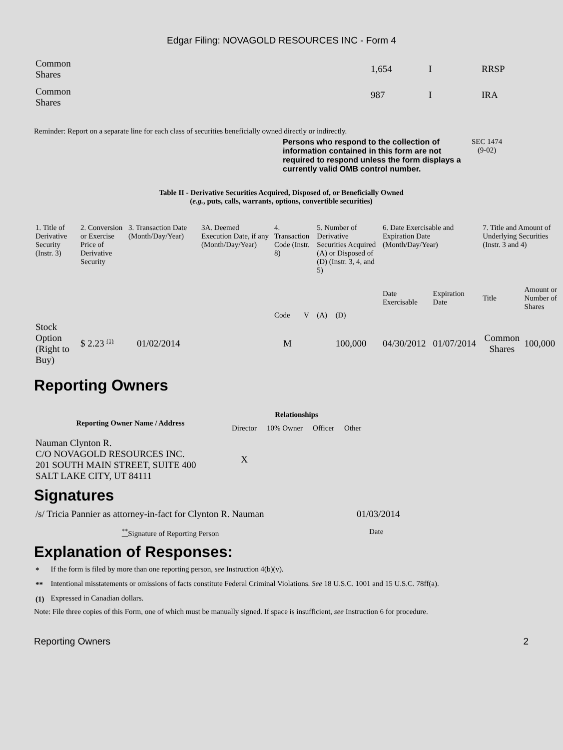Edgar Filing: NOVAGOLD RESOURCES INC - Form 4
| Common Shares | 1,654 | I | RRSP |
| Common Shares | 987 | I | IRA |
Reminder: Report on a separate line for each class of securities beneficially owned directly or indirectly.
Persons who respond to the collection of information contained in this form are not required to respond unless the form displays a currently valid OMB control number.
SEC 1474
(9-02)
Table II - Derivative Securities Acquired, Disposed of, or Beneficially Owned
(e.g., puts, calls, warrants, options, convertible securities)
| 1. Title of Derivative Security (Instr. 3) | 2. Conversion or Exercise Price of Derivative Security | 3. Transaction Date (Month/Day/Year) | 3A. Deemed Execution Date, if any (Month/Day/Year) | 4. Transaction Code (Instr. 8) | | 5. Number of Derivative Securities Acquired (A) or Disposed of (D) (Instr. 3, 4, and 5) | | 6. Date Exercisable and Expiration Date (Month/Day/Year) | | 7. Title and Amount of Underlying Securities (Instr. 3 and 4) | |
| --- | --- | --- | --- | --- | --- | --- | --- | --- | --- | --- | --- |
| | | | | Code | V | (A) | (D) | Date Exercisable | Expiration Date | Title | Amount or Number of Shares |
| Stock Option (Right to Buy) | $ 2.23 <sup>(1)</sup> | 01/02/2014 | | M | | | 100,000 | 04/30/2012 | 01/07/2014 | Common Shares | 100,000 |
Reporting Owners
| Reporting Owner Name / Address | Relationships | | | |
| --- | --- | --- | --- | --- |
| | Director | 10% Owner | Officer | Other |
| Nauman Clynton R. C/O NOVAGOLD RESOURCES INC. 201 SOUTH MAIN STREET, SUITE 400 SALT LAKE CITY, UT 84111 | X | | | |
Signatures
| /s/ Tricia Pannier as attorney-in-fact for Clynton R. Nauman | 01/03/2014 |
| <sup>**</sup> Signature of Reporting Person | Date |
Explanation of Responses:
| * | If the form is filed by more than one reporting person, see Instruction 4(b)(v). |
| ** | Intentional misstatements or omissions of facts constitute Federal Criminal Violations. See 18 U.S.C. 1001 and 15 U.S.C. 78ff(a). |
| (1) | Expressed in Canadian dollars. |
Note: File three copies of this Form, one of which must be manually signed. If space is insufficient, see Instruction 6 for procedure.
Reporting Owners 2